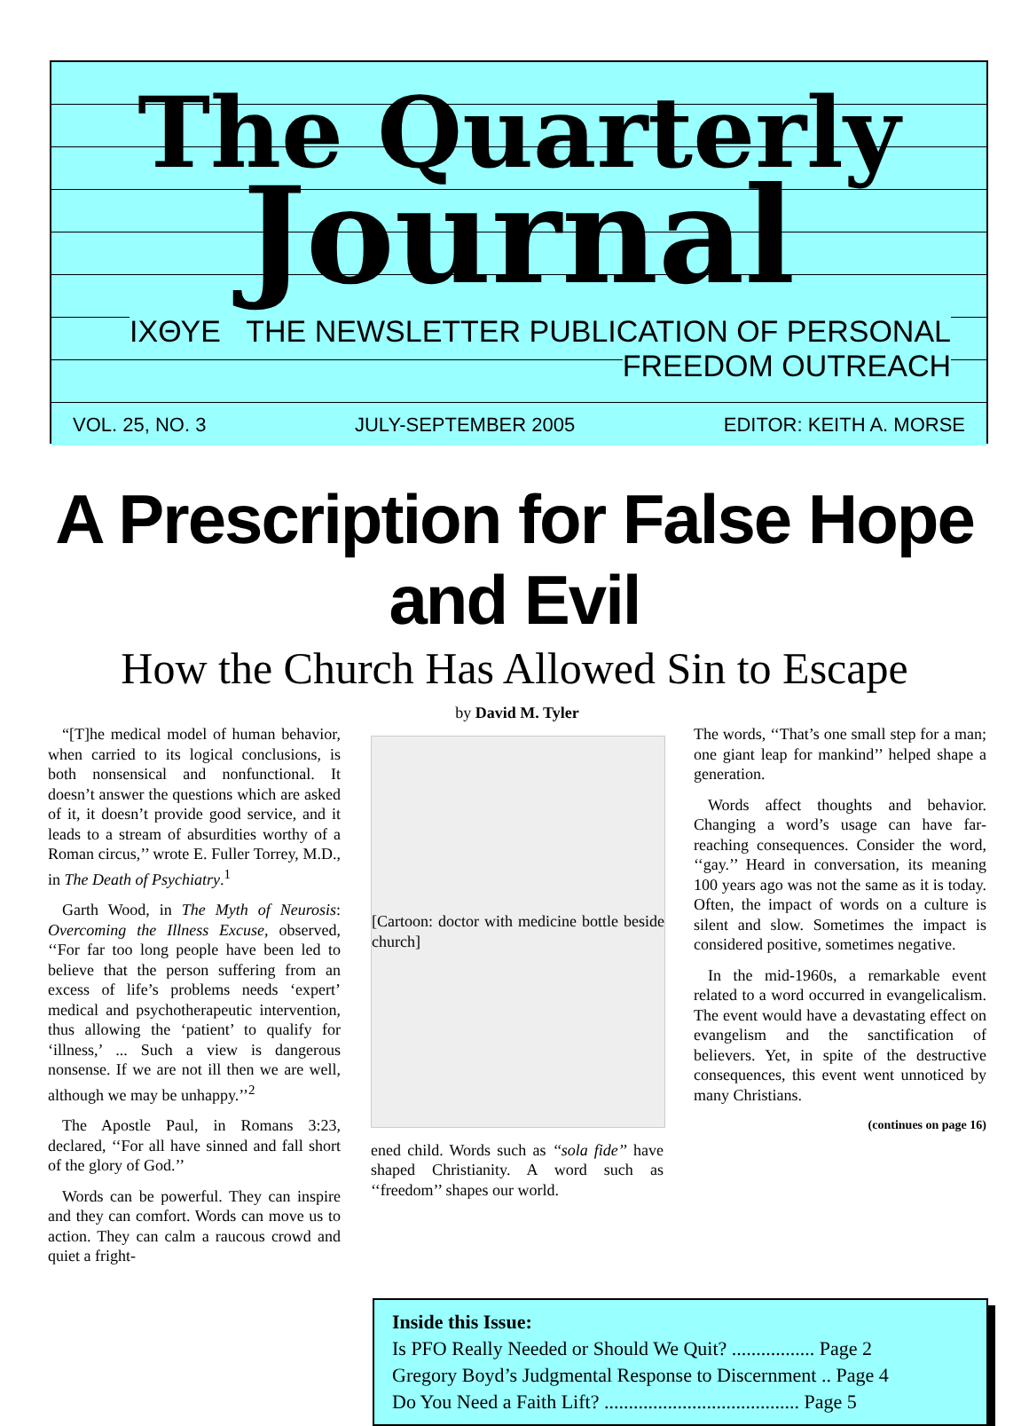The Quarterly
Journal
ΙΧΘΥΕ THE NEWSLETTER PUBLICATION OF PERSONAL FREEDOM OUTREACH
VOL. 25, NO. 3 JULY-SEPTEMBER 2005 EDITOR: KEITH A. MORSE
A Prescription for False Hope and Evil
How the Church Has Allowed Sin to Escape
“[T]he medical model of human behavior, when carried to its logical conclusions, is both nonsensical and nonfunctional. It doesn’t answer the questions which are asked of it, it doesn’t provide good service, and it leads to a stream of absurdities worthy of a Roman circus,’’ wrote E. Fuller Torrey, M.D., in The Death of Psychiatry.<sup>1</sup>
Garth Wood, in The Myth of Neurosis: Overcoming the Illness Excuse, observed, ‘‘For far too long people have been led to believe that the person suffering from an excess of life’s problems needs ‘expert’ medical and psychotherapeutic intervention, thus allowing the ‘patient’ to qualify for ‘illness,’ ... Such a view is dangerous nonsense. If we are not ill then we are well, although we may be unhappy.’’<sup>2</sup>
The Apostle Paul, in Romans 3:23, declared, ‘‘For all have sinned and fall short of the glory of God.’’
Words can be powerful. They can inspire and they can comfort. Words can move us to action. They can calm a raucous crowd and quiet a fright-
by David M. Tyler
[Cartoon: doctor with medicine bottle beside church]
ened child. Words such as ‘‘sola fide’’ have shaped Christianity. A word such as ‘‘freedom’’ shapes our world.
The words, ‘‘That’s one small step for a man; one giant leap for mankind’’ helped shape a generation.
Words affect thoughts and behavior. Changing a word’s usage can have far-reaching consequences. Consider the word, ‘‘gay.’’ Heard in conversation, its meaning 100 years ago was not the same as it is today. Often, the impact of words on a culture is silent and slow. Sometimes the impact is considered positive, sometimes negative.
In the mid-1960s, a remarkable event related to a word occurred in evangelicalism. The event would have a devastating effect on evangelism and the sanctification of believers. Yet, in spite of the destructive consequences, this event went unnoticed by many Christians.
(continues on page 16)
Inside this Issue:
Is PFO Really Needed or Should We Quit? ................. Page 2
Gregory Boyd’s Judgmental Response to Discernment .. Page 4
Do You Need a Faith Lift? ........................................ Page 5